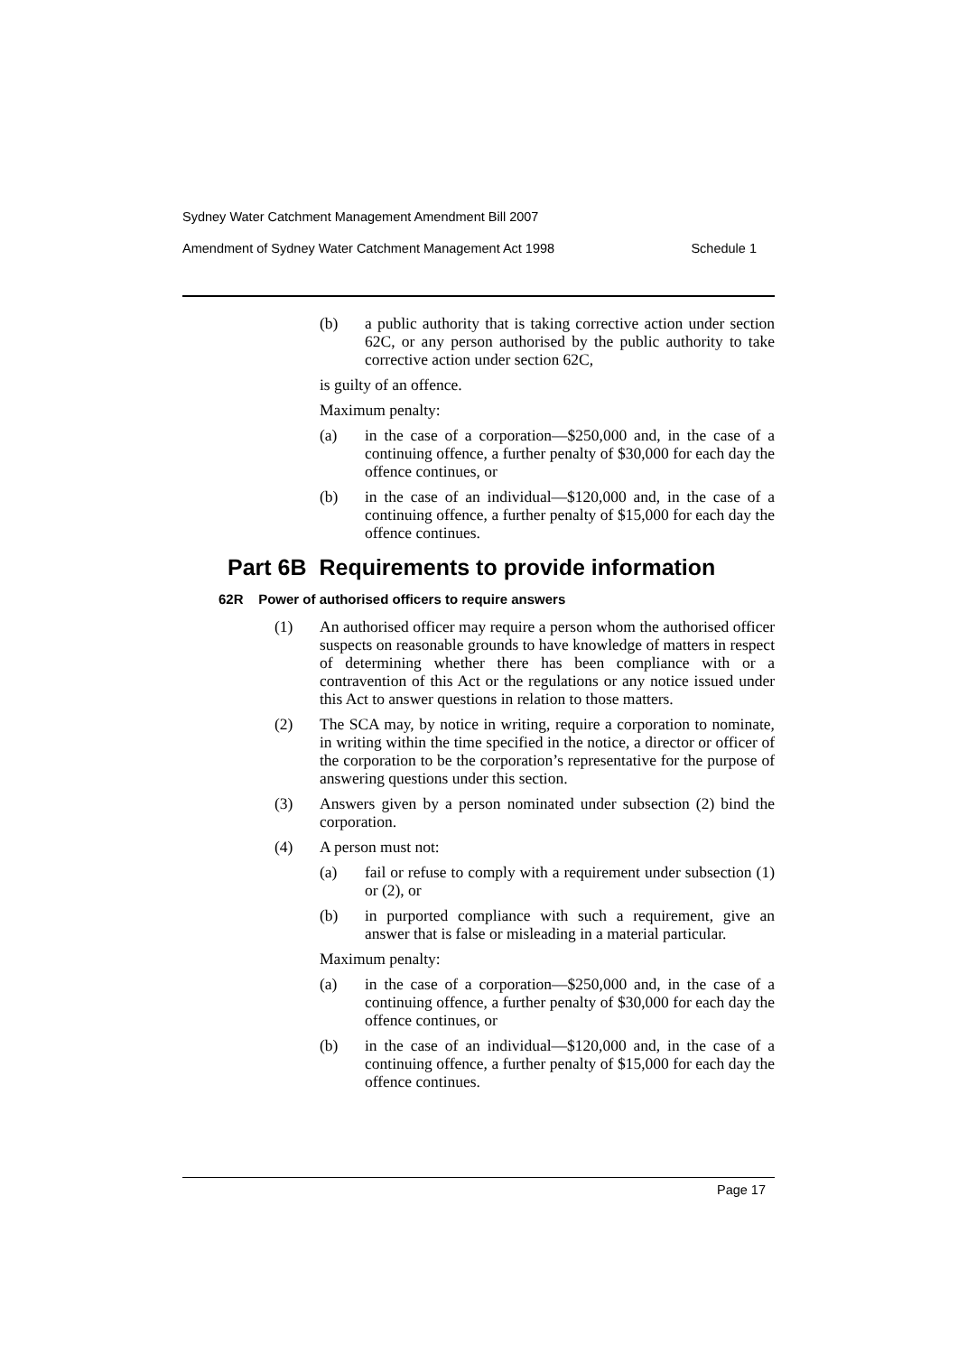Sydney Water Catchment Management Amendment Bill 2007
Amendment of Sydney Water Catchment Management Act 1998 Schedule 1
(b) a public authority that is taking corrective action under section 62C, or any person authorised by the public authority to take corrective action under section 62C,
is guilty of an offence.
Maximum penalty:
(a) in the case of a corporation—$250,000 and, in the case of a continuing offence, a further penalty of $30,000 for each day the offence continues, or
(b) in the case of an individual—$120,000 and, in the case of a continuing offence, a further penalty of $15,000 for each day the offence continues.
Part 6B Requirements to provide information
62R Power of authorised officers to require answers
(1) An authorised officer may require a person whom the authorised officer suspects on reasonable grounds to have knowledge of matters in respect of determining whether there has been compliance with or a contravention of this Act or the regulations or any notice issued under this Act to answer questions in relation to those matters.
(2) The SCA may, by notice in writing, require a corporation to nominate, in writing within the time specified in the notice, a director or officer of the corporation to be the corporation’s representative for the purpose of answering questions under this section.
(3) Answers given by a person nominated under subsection (2) bind the corporation.
(4) A person must not:
(a) fail or refuse to comply with a requirement under subsection (1) or (2), or
(b) in purported compliance with such a requirement, give an answer that is false or misleading in a material particular.
Maximum penalty:
(a) in the case of a corporation—$250,000 and, in the case of a continuing offence, a further penalty of $30,000 for each day the offence continues, or
(b) in the case of an individual—$120,000 and, in the case of a continuing offence, a further penalty of $15,000 for each day the offence continues.
Page 17